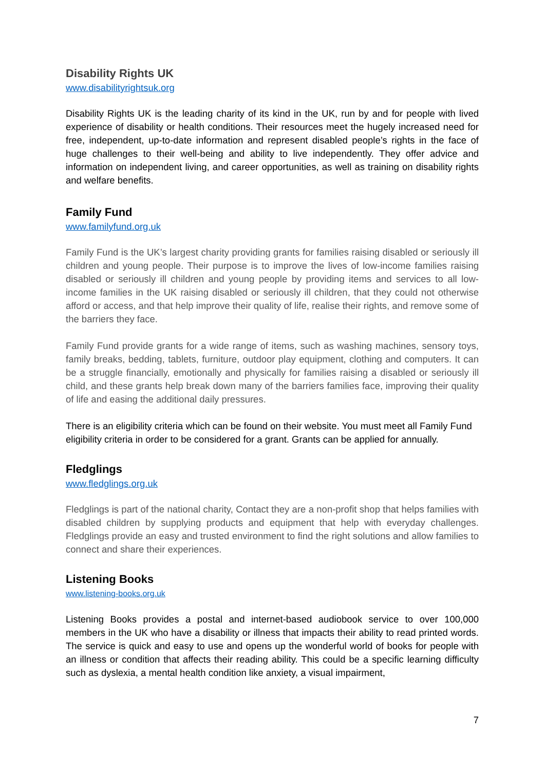Disability Rights UK
www.disabilityrightsuk.org
Disability Rights UK is the leading charity of its kind in the UK, run by and for people with lived experience of disability or health conditions. Their resources meet the hugely increased need for free, independent, up-to-date information and represent disabled people’s rights in the face of huge challenges to their well-being and ability to live independently. They offer advice and information on independent living, and career opportunities, as well as training on disability rights and welfare benefits.
Family Fund
www.familyfund.org.uk
Family Fund is the UK’s largest charity providing grants for families raising disabled or seriously ill children and young people. Their purpose is to improve the lives of low-income families raising disabled or seriously ill children and young people by providing items and services to all low-income families in the UK raising disabled or seriously ill children, that they could not otherwise afford or access, and that help improve their quality of life, realise their rights, and remove some of the barriers they face.
Family Fund provide grants for a wide range of items, such as washing machines, sensory toys, family breaks, bedding, tablets, furniture, outdoor play equipment, clothing and computers. It can be a struggle financially, emotionally and physically for families raising a disabled or seriously ill child, and these grants help break down many of the barriers families face, improving their quality of life and easing the additional daily pressures.
There is an eligibility criteria which can be found on their website. You must meet all Family Fund eligibility criteria in order to be considered for a grant. Grants can be applied for annually.
Fledglings
www.fledglings.org.uk
Fledglings is part of the national charity, Contact they are a non-profit shop that helps families with disabled children by supplying products and equipment that help with everyday challenges. Fledglings provide an easy and trusted environment to find the right solutions and allow families to connect and share their experiences.
Listening Books
www.listening-books.org.uk
Listening Books provides a postal and internet-based audiobook service to over 100,000 members in the UK who have a disability or illness that impacts their ability to read printed words. The service is quick and easy to use and opens up the wonderful world of books for people with an illness or condition that affects their reading ability. This could be a specific learning difficulty such as dyslexia, a mental health condition like anxiety, a visual impairment,
7